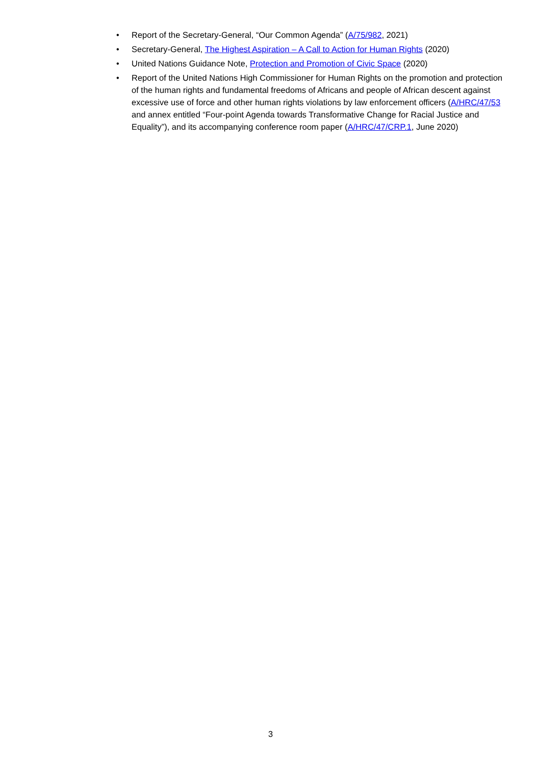• Report of the Secretary-General, “Our Common Agenda” (A/75/982, 2021)
• Secretary-General, The Highest Aspiration – A Call to Action for Human Rights (2020)
• United Nations Guidance Note, Protection and Promotion of Civic Space (2020)
• Report of the United Nations High Commissioner for Human Rights on the promotion and protection of the human rights and fundamental freedoms of Africans and people of African descent against excessive use of force and other human rights violations by law enforcement officers (A/HRC/47/53 and annex entitled “Four-point Agenda towards Transformative Change for Racial Justice and Equality”), and its accompanying conference room paper (A/HRC/47/CRP.1, June 2020)
3